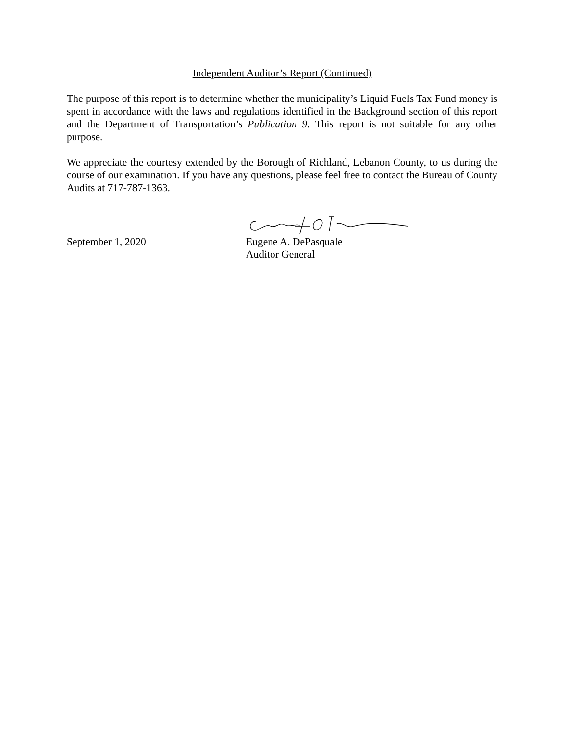Independent Auditor’s Report (Continued)
The purpose of this report is to determine whether the municipality’s Liquid Fuels Tax Fund money is spent in accordance with the laws and regulations identified in the Background section of this report and the Department of Transportation’s Publication 9. This report is not suitable for any other purpose.
We appreciate the courtesy extended by the Borough of Richland, Lebanon County, to us during the course of our examination. If you have any questions, please feel free to contact the Bureau of County Audits at 717-787-1363.
September 1, 2020 Eugene A. DePasquale
Auditor General